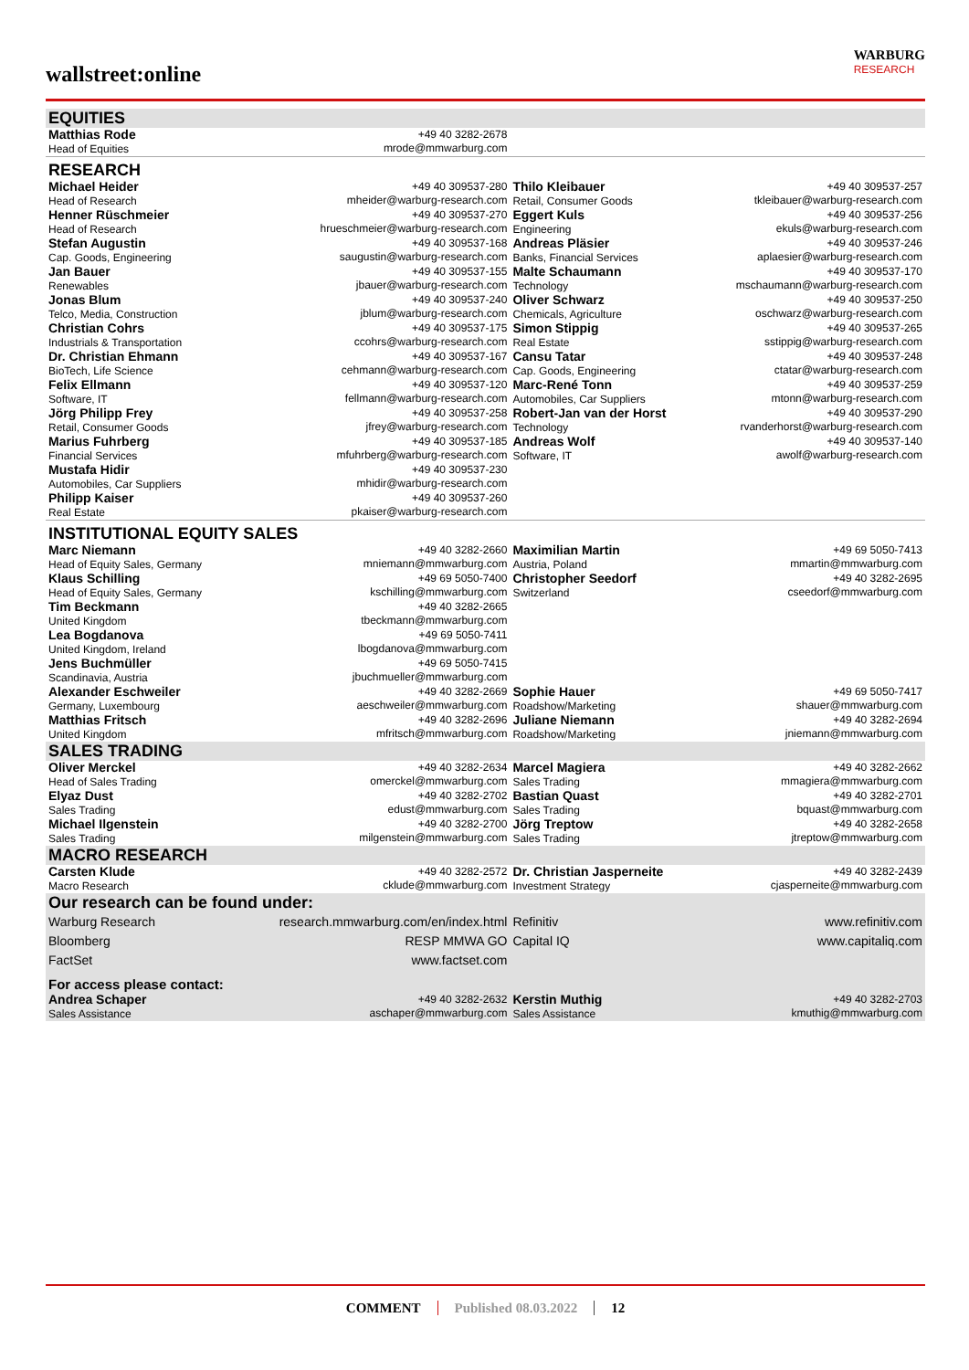wallstreet:online
WARBURG
RESEARCH
| EQUITIES | | | |
| Matthias Rode Head of Equities | +49 40 3282-2678 mrode@mmwarburg.com | | |
| RESEARCH | | | |
| Michael Heider Head of Research | +49 40 309537-280 mheider@warburg-research.com | Thilo Kleibauer Retail, Consumer Goods | +49 40 309537-257 tkleibauer@warburg-research.com |
| Henner Rüschmeier Head of Research | +49 40 309537-270 hrueschmeier@warburg-research.com | Eggert Kuls Engineering | +49 40 309537-256 ekuls@warburg-research.com |
| Stefan Augustin Cap. Goods, Engineering | +49 40 309537-168 saugustin@warburg-research.com | Andreas Pläsier Banks, Financial Services | +49 40 309537-246 aplaesier@warburg-research.com |
| Jan Bauer Renewables | +49 40 309537-155 jbauer@warburg-research.com | Malte Schaumann Technology | +49 40 309537-170 mschaumann@warburg-research.com |
| Jonas Blum Telco, Media, Construction | +49 40 309537-240 jblum@warburg-research.com | Oliver Schwarz Chemicals, Agriculture | +49 40 309537-250 oschwarz@warburg-research.com |
| Christian Cohrs Industrials & Transportation | +49 40 309537-175 ccohrs@warburg-research.com | Simon Stippig Real Estate | +49 40 309537-265 sstippig@warburg-research.com |
| Dr. Christian Ehmann BioTech, Life Science | +49 40 309537-167 cehmann@warburg-research.com | Cansu Tatar Cap. Goods, Engineering | +49 40 309537-248 ctatar@warburg-research.com |
| Felix Ellmann Software, IT | +49 40 309537-120 fellmann@warburg-research.com | Marc-René Tonn Automobiles, Car Suppliers | +49 40 309537-259 mtonn@warburg-research.com |
| Jörg Philipp Frey Retail, Consumer Goods | +49 40 309537-258 jfrey@warburg-research.com | Robert-Jan van der Horst Technology | +49 40 309537-290 rvanderhorst@warburg-research.com |
| Marius Fuhrberg Financial Services | +49 40 309537-185 mfuhrberg@warburg-research.com | Andreas Wolf Software, IT | +49 40 309537-140 awolf@warburg-research.com |
| Mustafa Hidir Automobiles, Car Suppliers | +49 40 309537-230 mhidir@warburg-research.com | | |
| Philipp Kaiser Real Estate | +49 40 309537-260 pkaiser@warburg-research.com | | |
| INSTITUTIONAL EQUITY SALES | | | |
| Marc Niemann Head of Equity Sales, Germany | +49 40 3282-2660 mniemann@mmwarburg.com | Maximilian Martin Austria, Poland | +49 69 5050-7413 mmartin@mmwarburg.com |
| Klaus Schilling Head of Equity Sales, Germany | +49 69 5050-7400 kschilling@mmwarburg.com | Christopher Seedorf Switzerland | +49 40 3282-2695 cseedorf@mmwarburg.com |
| Tim Beckmann United Kingdom | +49 40 3282-2665 tbeckmann@mmwarburg.com | | |
| Lea Bogdanova United Kingdom, Ireland | +49 69 5050-7411 lbogdanova@mmwarburg.com | | |
| Jens Buchmüller Scandinavia, Austria | +49 69 5050-7415 jbuchmueller@mmwarburg.com | | |
| Alexander Eschweiler Germany, Luxembourg | +49 40 3282-2669 aeschweiler@mmwarburg.com | Sophie Hauer Roadshow/Marketing | +49 69 5050-7417 shauer@mmwarburg.com |
| Matthias Fritsch United Kingdom | +49 40 3282-2696 mfritsch@mmwarburg.com | Juliane Niemann Roadshow/Marketing | +49 40 3282-2694 jniemann@mmwarburg.com |
| SALES TRADING | | | |
| Oliver Merckel Head of Sales Trading | +49 40 3282-2634 omerckel@mmwarburg.com | Marcel Magiera Sales Trading | +49 40 3282-2662 mmagiera@mmwarburg.com |
| Elyaz Dust Sales Trading | +49 40 3282-2702 edust@mmwarburg.com | Bastian Quast Sales Trading | +49 40 3282-2701 bquast@mmwarburg.com |
| Michael Ilgenstein Sales Trading | +49 40 3282-2700 milgenstein@mmwarburg.com | Jörg Treptow Sales Trading | +49 40 3282-2658 jtreptow@mmwarburg.com |
| MACRO RESEARCH | | | |
| Carsten Klude Macro Research | +49 40 3282-2572 cklude@mmwarburg.com | Dr. Christian Jasperneite Investment Strategy | +49 40 3282-2439 cjasperneite@mmwarburg.com |
| Our research can be found under: | | | |
| Warburg Research | research.mmwarburg.com/en/index.html | Refinitiv | www.refinitiv.com |
| Bloomberg | RESP MMWA GO | Capital IQ | www.capitaliq.com |
| FactSet | www.factset.com | | |
| For access please contact: | | | |
| Andrea Schaper Sales Assistance | +49 40 3282-2632 aschaper@mmwarburg.com | Kerstin Muthig Sales Assistance | +49 40 3282-2703 kmuthig@mmwarburg.com |
COMMENT Published 08.03.2022 12